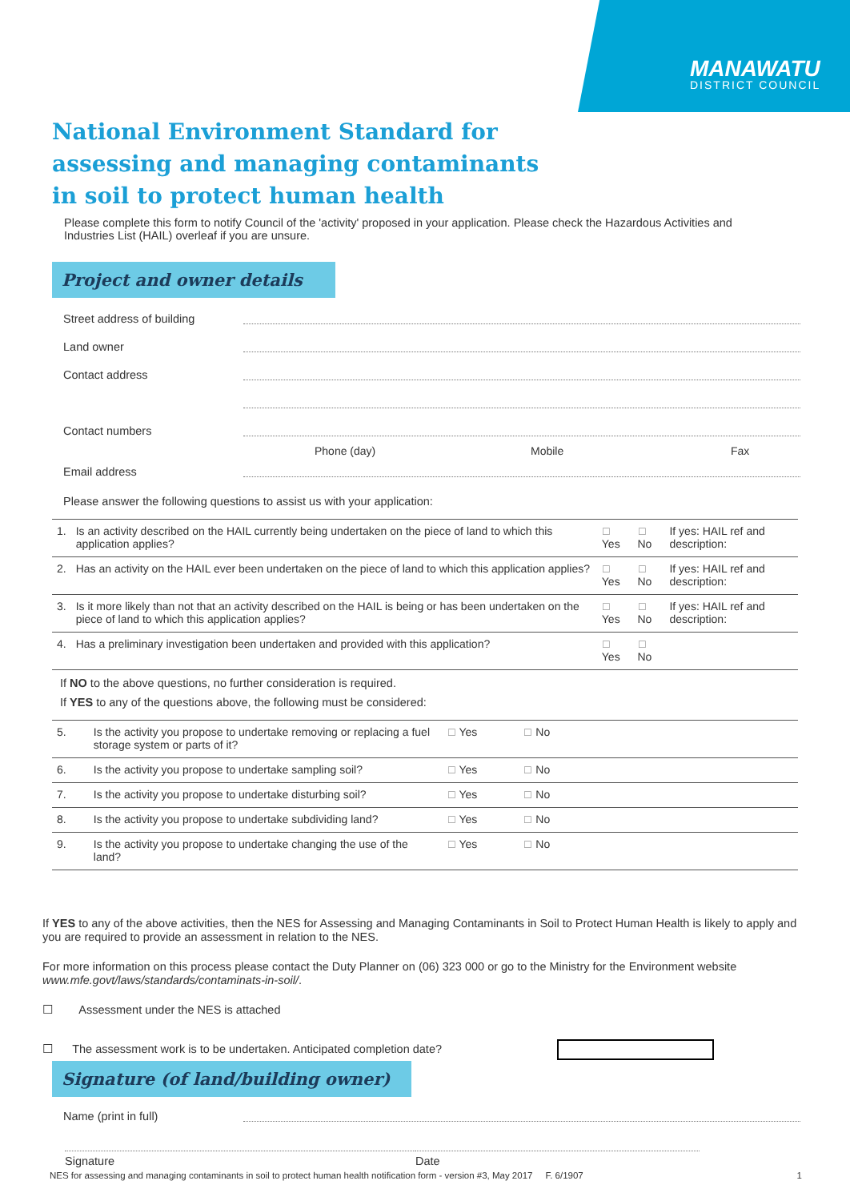MANAWATU
DISTRICT COUNCIL
National Environment Standard for
assessing and managing contaminants
in soil to protect human health
Please complete this form to notify Council of the 'activity' proposed in your application. Please check the Hazardous Activities and Industries List (HAIL) overleaf if you are unsure.
Project and owner details
Street address of building
Land owner
Contact address
Contact numbers
Phone (day) Mobile Fax
Email address
Please answer the following questions to assist us with your application:
| 1. | Is an activity described on the HAIL currently being undertaken on the piece of land to which this application applies? | ☐ Yes | ☐ No | If yes: HAIL ref and description: |
| 2. | Has an activity on the HAIL ever been undertaken on the piece of land to which this application applies? | ☐ Yes | ☐ No | If yes: HAIL ref and description: |
| 3. | Is it more likely than not that an activity described on the HAIL is being or has been undertaken on the piece of land to which this application applies? | ☐ Yes | ☐ No | If yes: HAIL ref and description: |
| 4. | Has a preliminary investigation been undertaken and provided with this application? | ☐ Yes | ☐ No | |
If NO to the above questions, no further consideration is required.
If YES to any of the questions above, the following must be considered:
| 5. | Is the activity you propose to undertake removing or replacing a fuel storage system or parts of it? | ☐ Yes | ☐ No | |
| 6. | Is the activity you propose to undertake sampling soil? | ☐ Yes | ☐ No | |
| 7. | Is the activity you propose to undertake disturbing soil? | ☐ Yes | ☐ No | |
| 8. | Is the activity you propose to undertake subdividing land? | ☐ Yes | ☐ No | |
| 9. | Is the activity you propose to undertake changing the use of the land? | ☐ Yes | ☐ No | |
If YES to any of the above activities, then the NES for Assessing and Managing Contaminants in Soil to Protect Human Health is likely to apply and you are required to provide an assessment in relation to the NES.
For more information on this process please contact the Duty Planner on (06) 323 000 or go to the Ministry for the Environment website www.mfe.govt/laws/standards/contaminats-in-soil/.
☐ Assessment under the NES is attached
☐ The assessment work is to be undertaken. Anticipated completion date?
Signature (of land/building owner)
Name (print in full)
Signature Date
NES for assessing and managing contaminants in soil to protect human health notification form - version #3, May 2017 F. 6/1907 1